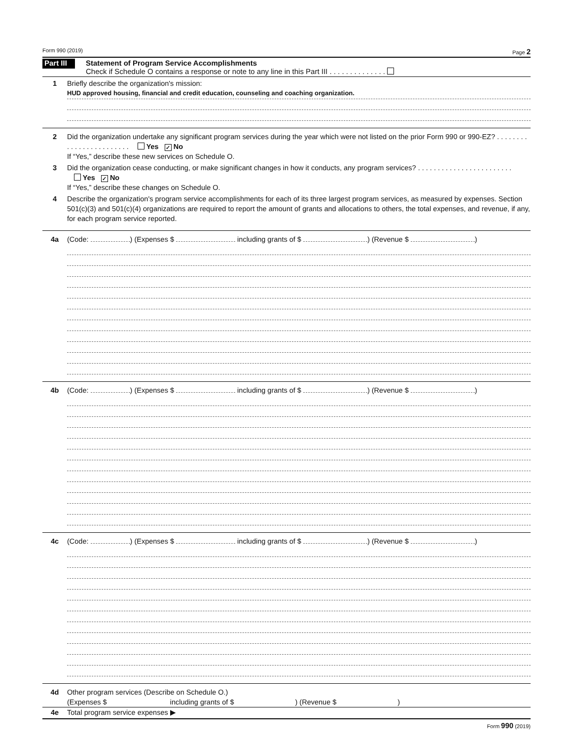Form 990 (2019) Page 2
Part III
Statement of Program Service Accomplishments
Check if Schedule O contains a response or note to any line in this Part III . . . . . . . . . . . . . .
1 Briefly describe the organization's mission:
HUD approved housing, financial and credit education, counseling and coaching organization.
2 Did the organization undertake any significant program services during the year which were not listed on the prior Form 990 or 990-EZ? . . . . . . . . . . . . . . . . . . . . . . . . Yes ✓ No
If “Yes,” describe these new services on Schedule O.
3 Did the organization cease conducting, or make significant changes in how it conducts, any program services? . . . . . . . . . . . . . . . . . . . . . . . . Yes ✓ No
If “Yes,” describe these changes on Schedule O.
4 Describe the organization's program service accomplishments for each of its three largest program services, as measured by expenses. Section 501(c)(3) and 501(c)(4) organizations are required to report the amount of grants and allocations to others, the total expenses, and revenue, if any, for each program service reported.
4a (Code: ) (Expenses $ including grants of $ ) (Revenue $ )
4b (Code: ) (Expenses $ including grants of $ ) (Revenue $ )
4c (Code: ) (Expenses $ including grants of $ ) (Revenue $ )
4d Other program services (Describe on Schedule O.)
(Expenses $ including grants of $ ) (Revenue $ )
4e Total program service expenses ▶
Form 990 (2019)